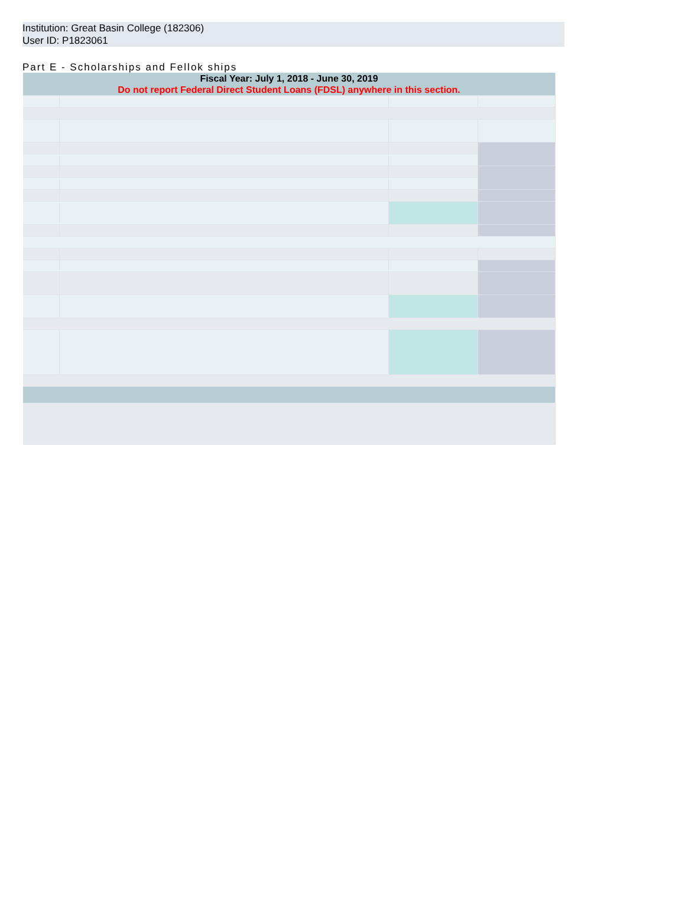Institution: Great Basin College (182306)
User ID: P1823061
Part E - Scholarships and Fellok ships
| Fiscal Year: July 1, 2018 - June 30, 2019 Do not report Federal Direct Student Loans (FDSL) anywhere in this section. | | | |